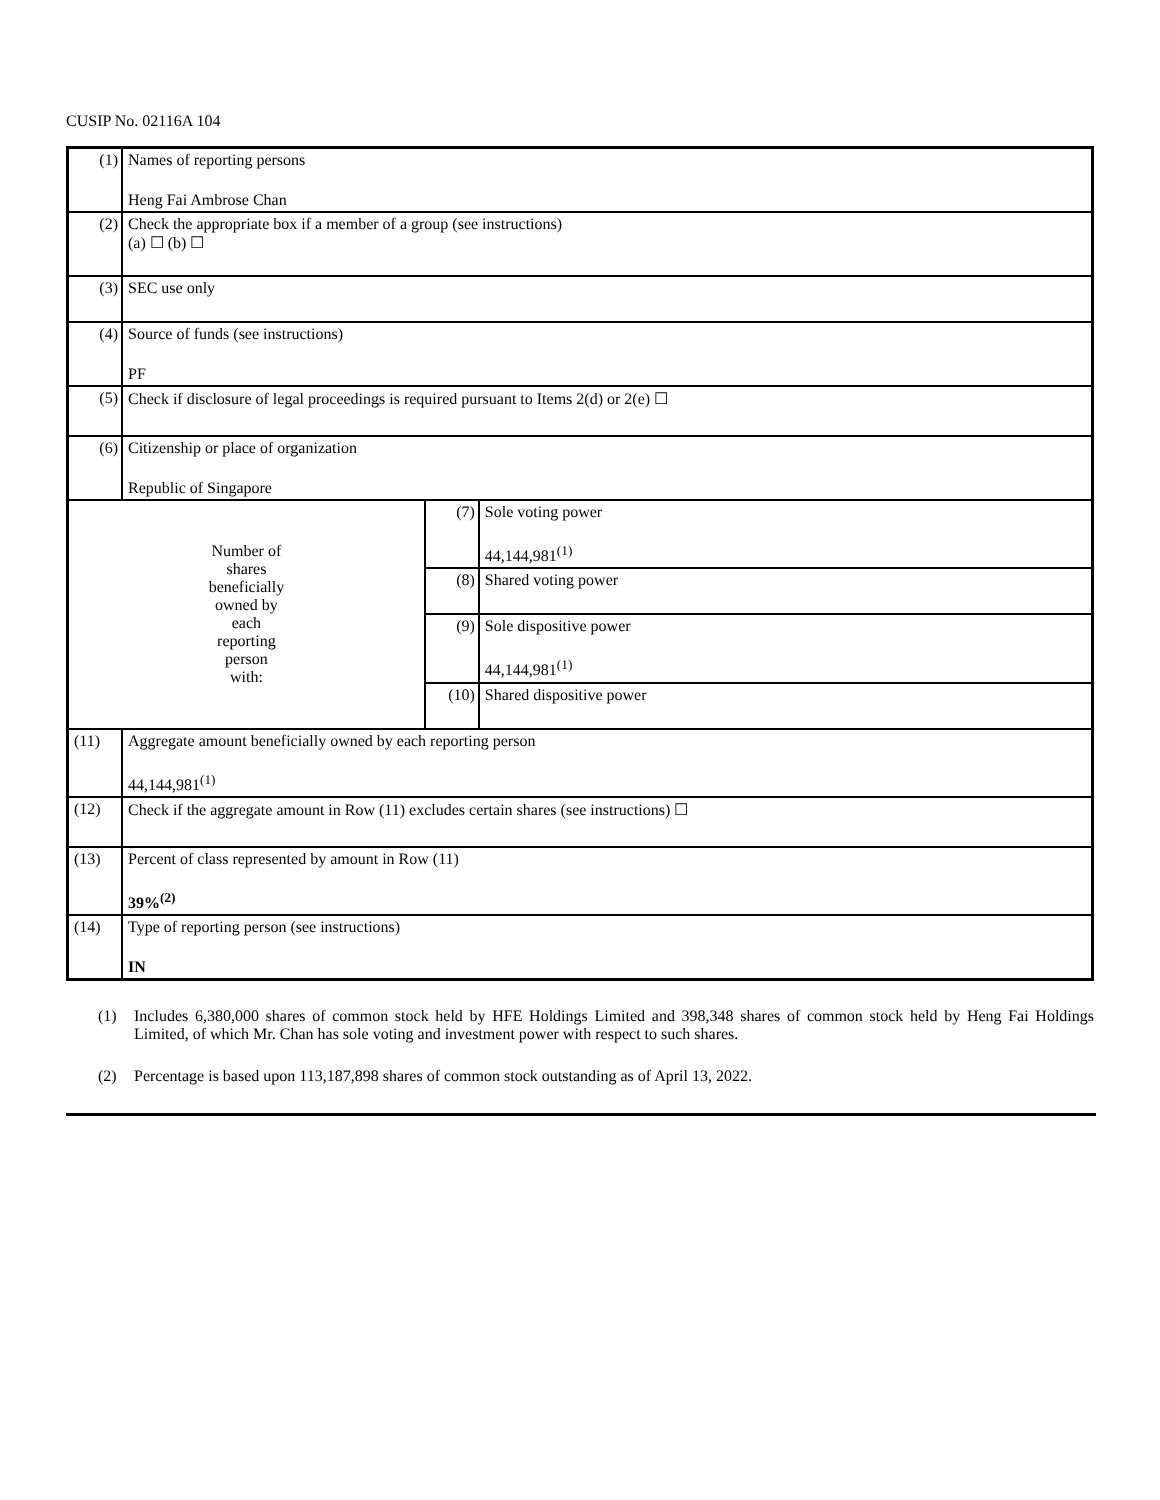CUSIP No. 02116A 104
| (1) | Names of reporting persons Heng Fai Ambrose Chan | | |
| (2) | Check the appropriate box if a member of a group (see instructions) (a) ☐ (b) ☐ | | |
| (3) | SEC use only | | |
| (4) | Source of funds (see instructions) PF | | |
| (5) | Check if disclosure of legal proceedings is required pursuant to Items 2(d) or 2(e) ☐ | | |
| (6) | Citizenship or place of organization Republic of Singapore | | |
| Number of shares beneficially owned by each reporting person with: | | (7) | Sole voting power 44,144,981<sup>(1)</sup> |
| | | (8) | Shared voting power |
| | | (9) | Sole dispositive power 44,144,981<sup>(1)</sup> |
| | | (10) | Shared dispositive power |
| (11) | Aggregate amount beneficially owned by each reporting person 44,144,981<sup>(1)</sup> | | |
| (12) | Check if the aggregate amount in Row (11) excludes certain shares (see instructions) ☐ | | |
| (13) | Percent of class represented by amount in Row (11) 39%<sup>(2)</sup> | | |
| (14) | Type of reporting person (see instructions) IN | | |
(1) Includes 6,380,000 shares of common stock held by HFE Holdings Limited and 398,348 shares of common stock held by Heng Fai Holdings Limited, of which Mr. Chan has sole voting and investment power with respect to such shares.
(2) Percentage is based upon 113,187,898 shares of common stock outstanding as of April 13, 2022.